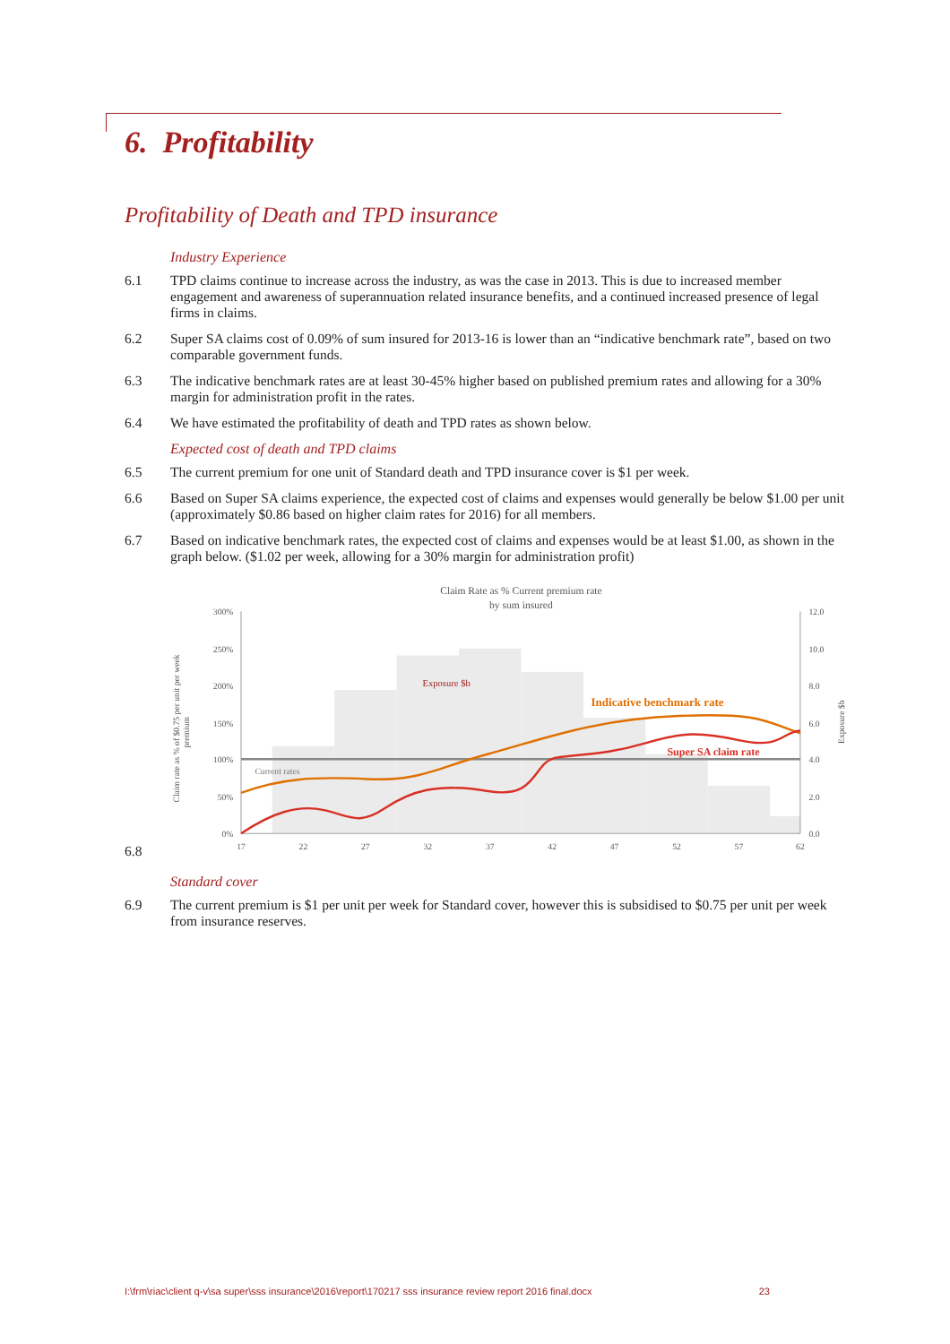6. Profitability
Profitability of Death and TPD insurance
Industry Experience
6.1 TPD claims continue to increase across the industry, as was the case in 2013. This is due to increased member engagement and awareness of superannuation related insurance benefits, and a continued increased presence of legal firms in claims.
6.2 Super SA claims cost of 0.09% of sum insured for 2013-16 is lower than an “indicative benchmark rate”, based on two comparable government funds.
6.3 The indicative benchmark rates are at least 30-45% higher based on published premium rates and allowing for a 30% margin for administration profit in the rates.
6.4 We have estimated the profitability of death and TPD rates as shown below.
Expected cost of death and TPD claims
6.5 The current premium for one unit of Standard death and TPD insurance cover is $1 per week.
6.6 Based on Super SA claims experience, the expected cost of claims and expenses would generally be below $1.00 per unit (approximately $0.86 based on higher claim rates for 2016) for all members.
6.7 Based on indicative benchmark rates, the expected cost of claims and expenses would be at least $1.00, as shown in the graph below. ($1.02 per week, allowing for a 30% margin for administration profit)
6.8
Claim Rate as % Current premium rate
by sum insured
300%
250%
200%
150%
100%
50%
0%
12.0
10.0
8.0
6.0
4.0
2.0
0.0
17
22
27
32
37
42
47
52
57
62
Exposure $b
Indicative benchmark rate
Super SA claim rate
Current rates
Claim rate as % of $0.75 per unit per week
premium
Exposure $b
Standard cover
6.9 The current premium is $1 per unit per week for Standard cover, however this is subsidised to $0.75 per unit per week from insurance reserves.
I:\frm\riac\client q-v\sa super\sss insurance\2016\report\170217 sss insurance review report 2016 final.docx 23